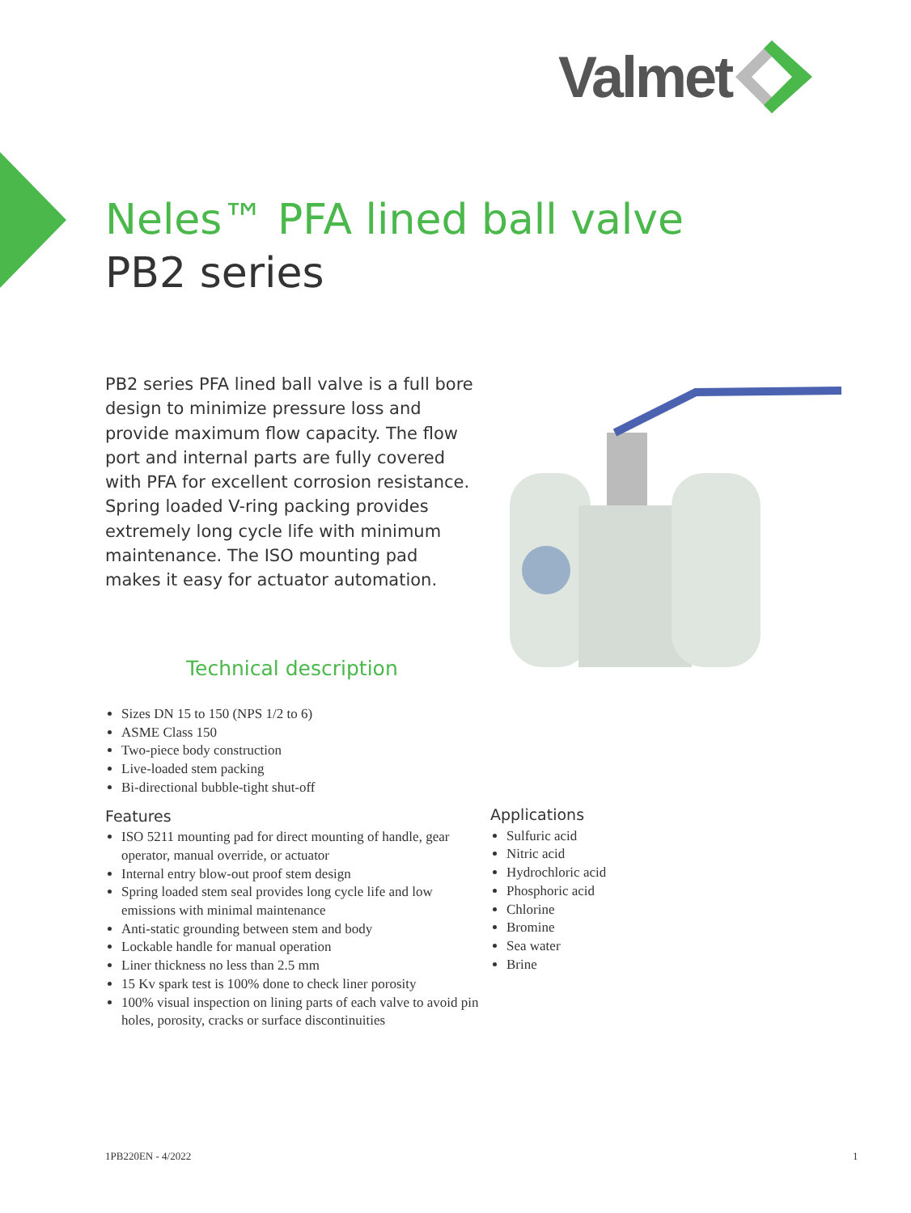Valmet
Neles™ PFA lined ball valve
PB2 series
PB2 series PFA lined ball valve is a full bore design to minimize pressure loss and provide maximum flow capacity. The flow port and internal parts are fully covered with PFA for excellent corrosion resistance. Spring loaded V-ring packing provides extremely long cycle life with minimum maintenance. The ISO mounting pad makes it easy for actuator automation.
Technical description
Sizes DN 15 to 150 (NPS 1/2 to 6)
ASME Class 150
Two-piece body construction
Live-loaded stem packing
Bi-directional bubble-tight shut-off
Features
ISO 5211 mounting pad for direct mounting of handle, gear operator, manual override, or actuator
Internal entry blow-out proof stem design
Spring loaded stem seal provides long cycle life and low emissions with minimal maintenance
Anti-static grounding between stem and body
Lockable handle for manual operation
Liner thickness no less than 2.5 mm
15 Kv spark test is 100% done to check liner porosity
100% visual inspection on lining parts of each valve to avoid pin holes, porosity, cracks or surface discontinuities
Applications
Sulfuric acid
Nitric acid
Hydrochloric acid
Phosphoric acid
Chlorine
Bromine
Sea water
Brine
1PB220EN - 4/2022 1